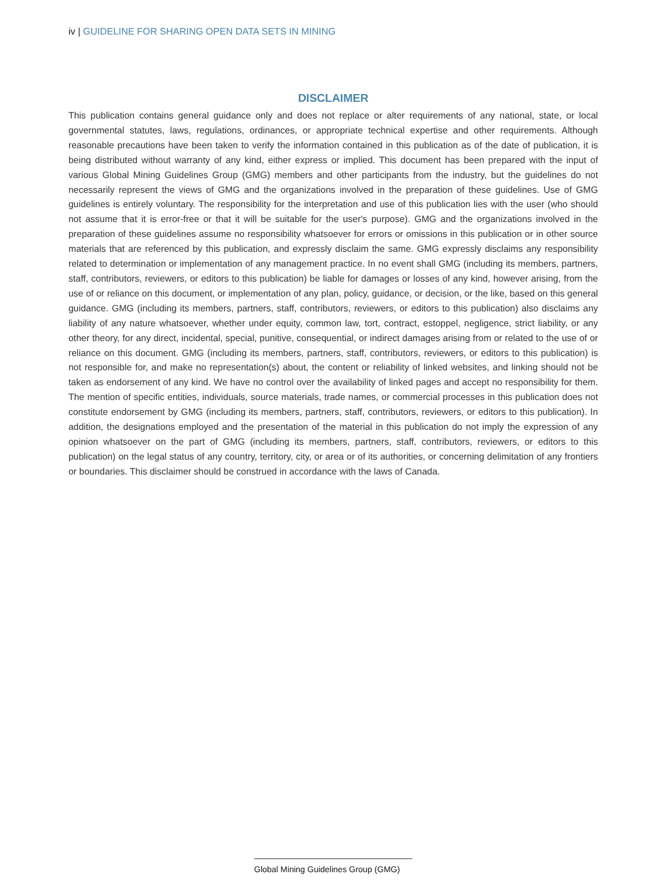iv | GUIDELINE FOR SHARING OPEN DATA SETS IN MINING
DISCLAIMER
This publication contains general guidance only and does not replace or alter requirements of any national, state, or local governmental statutes, laws, regulations, ordinances, or appropriate technical expertise and other requirements. Although reasonable precautions have been taken to verify the information contained in this publication as of the date of publication, it is being distributed without warranty of any kind, either express or implied. This document has been prepared with the input of various Global Mining Guidelines Group (GMG) members and other participants from the industry, but the guidelines do not necessarily represent the views of GMG and the organizations involved in the preparation of these guidelines. Use of GMG guidelines is entirely voluntary. The responsibility for the interpretation and use of this publication lies with the user (who should not assume that it is error-free or that it will be suitable for the user's purpose). GMG and the organizations involved in the preparation of these guidelines assume no responsibility whatsoever for errors or omissions in this publication or in other source materials that are referenced by this publication, and expressly disclaim the same. GMG expressly disclaims any responsibility related to determination or implementation of any management practice. In no event shall GMG (including its members, partners, staff, contributors, reviewers, or editors to this publication) be liable for damages or losses of any kind, however arising, from the use of or reliance on this document, or implementation of any plan, policy, guidance, or decision, or the like, based on this general guidance. GMG (including its members, partners, staff, contributors, reviewers, or editors to this publication) also disclaims any liability of any nature whatsoever, whether under equity, common law, tort, contract, estoppel, negligence, strict liability, or any other theory, for any direct, incidental, special, punitive, consequential, or indirect damages arising from or related to the use of or reliance on this document. GMG (including its members, partners, staff, contributors, reviewers, or editors to this publication) is not responsible for, and make no representation(s) about, the content or reliability of linked websites, and linking should not be taken as endorsement of any kind. We have no control over the availability of linked pages and accept no responsibility for them. The mention of specific entities, individuals, source materials, trade names, or commercial processes in this publication does not constitute endorsement by GMG (including its members, partners, staff, contributors, reviewers, or editors to this publication). In addition, the designations employed and the presentation of the material in this publication do not imply the expression of any opinion whatsoever on the part of GMG (including its members, partners, staff, contributors, reviewers, or editors to this publication) on the legal status of any country, territory, city, or area or of its authorities, or concerning delimitation of any frontiers or boundaries. This disclaimer should be construed in accordance with the laws of Canada.
Global Mining Guidelines Group (GMG)